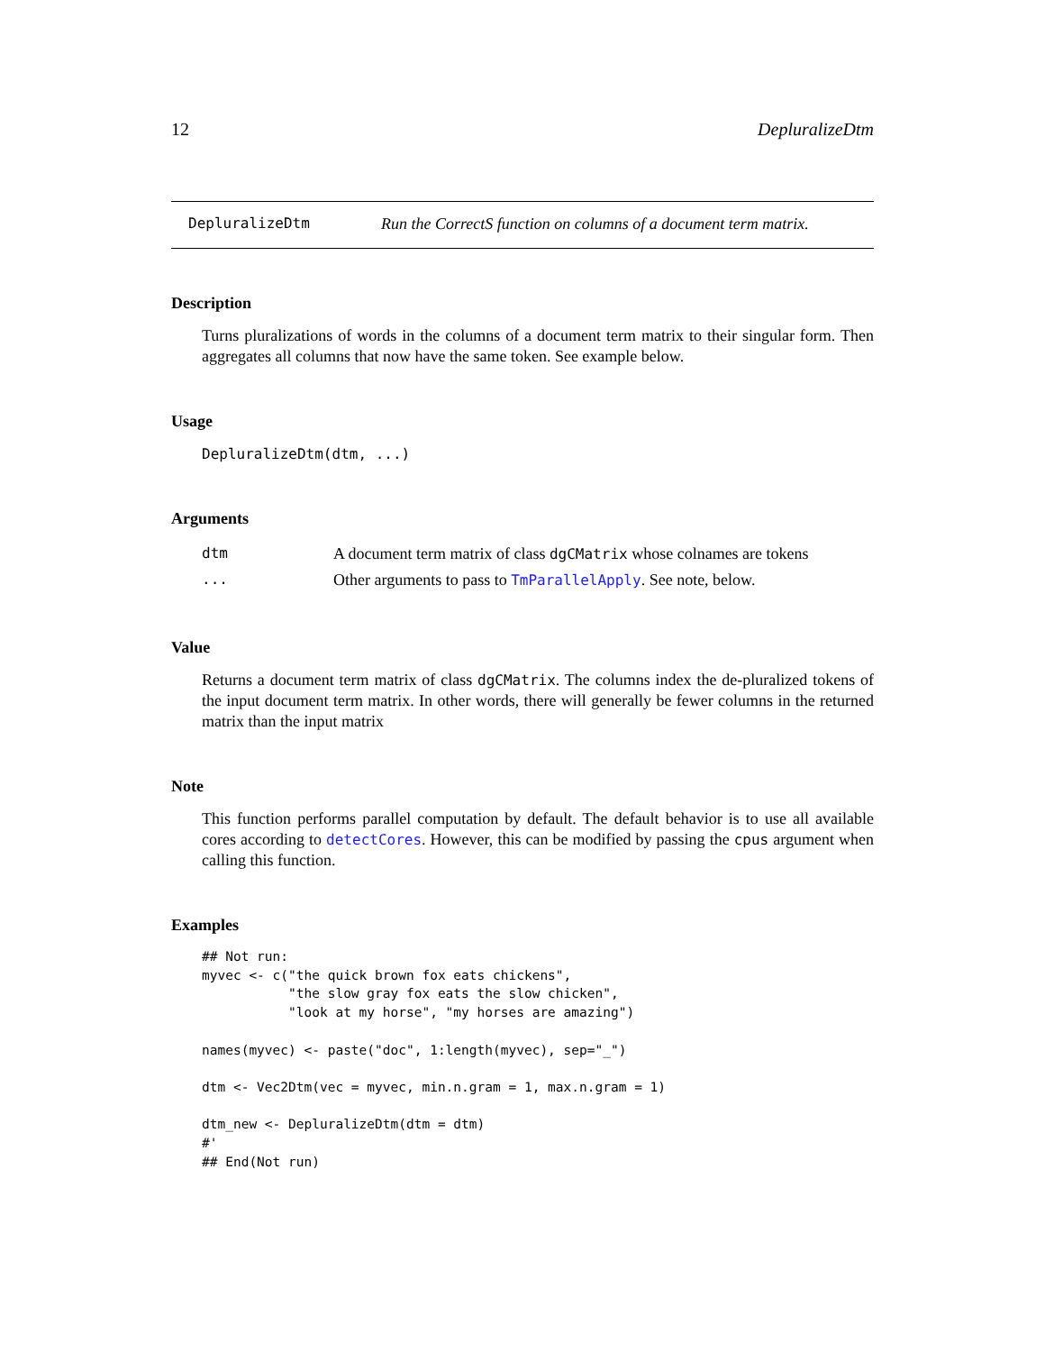12 DepluralizeDtm
DepluralizeDtm Run the CorrectS function on columns of a document term matrix.
Description
Turns pluralizations of words in the columns of a document term matrix to their singular form. Then aggregates all columns that now have the same token. See example below.
Usage
DepluralizeDtm(dtm, ...)
Arguments
| dtm | A document term matrix of class dgCMatrix whose colnames are tokens |
| ... | Other arguments to pass to TmParallelApply . See note, below. |
Value
Returns a document term matrix of class dgCMatrix. The columns index the de-pluralized tokens of the input document term matrix. In other words, there will generally be fewer columns in the returned matrix than the input matrix
Note
This function performs parallel computation by default. The default behavior is to use all available cores according to detectCores. However, this can be modified by passing the cpus argument when calling this function.
Examples
## Not run:
myvec <- c("the quick brown fox eats chickens",
           "the slow gray fox eats the slow chicken",
           "look at my horse", "my horses are amazing")

names(myvec) <- paste("doc", 1:length(myvec), sep="_")

dtm <- Vec2Dtm(vec = myvec, min.n.gram = 1, max.n.gram = 1)

dtm_new <- DepluralizeDtm(dtm = dtm)
#'
## End(Not run)